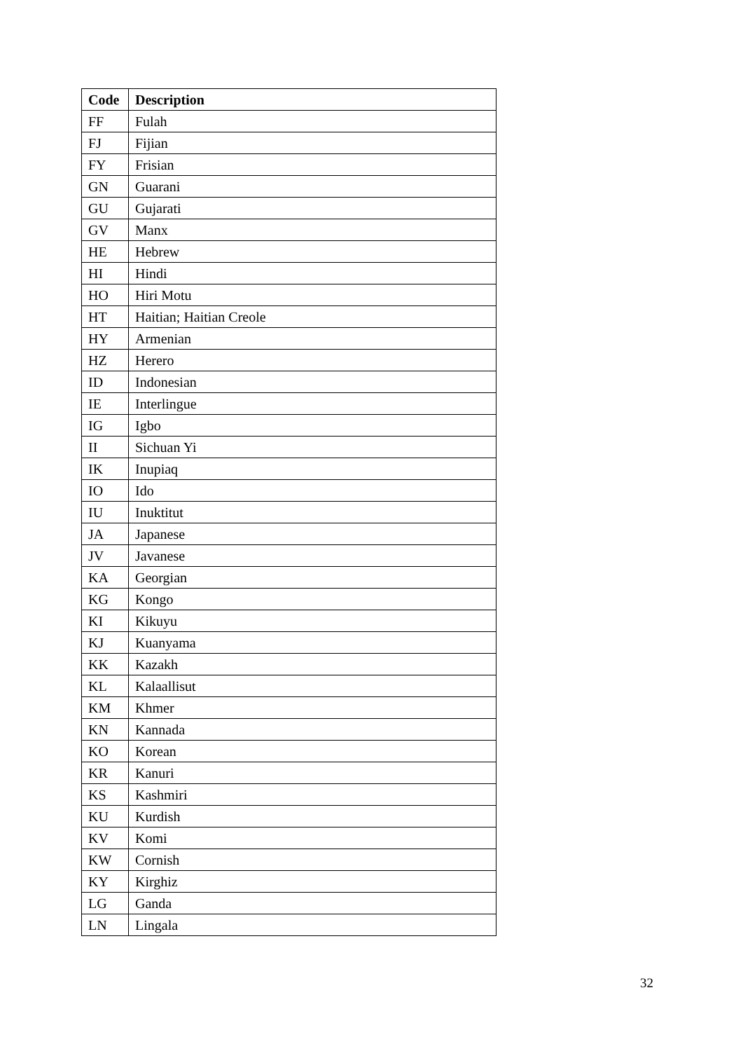| Code | Description |
| --- | --- |
| FF | Fulah |
| FJ | Fijian |
| FY | Frisian |
| GN | Guarani |
| GU | Gujarati |
| GV | Manx |
| HE | Hebrew |
| HI | Hindi |
| HO | Hiri Motu |
| HT | Haitian; Haitian Creole |
| HY | Armenian |
| HZ | Herero |
| ID | Indonesian |
| IE | Interlingue |
| IG | Igbo |
| II | Sichuan Yi |
| IK | Inupiaq |
| IO | Ido |
| IU | Inuktitut |
| JA | Japanese |
| JV | Javanese |
| KA | Georgian |
| KG | Kongo |
| KI | Kikuyu |
| KJ | Kuanyama |
| KK | Kazakh |
| KL | Kalaallisut |
| KM | Khmer |
| KN | Kannada |
| KO | Korean |
| KR | Kanuri |
| KS | Kashmiri |
| KU | Kurdish |
| KV | Komi |
| KW | Cornish |
| KY | Kirghiz |
| LG | Ganda |
| LN | Lingala |
32